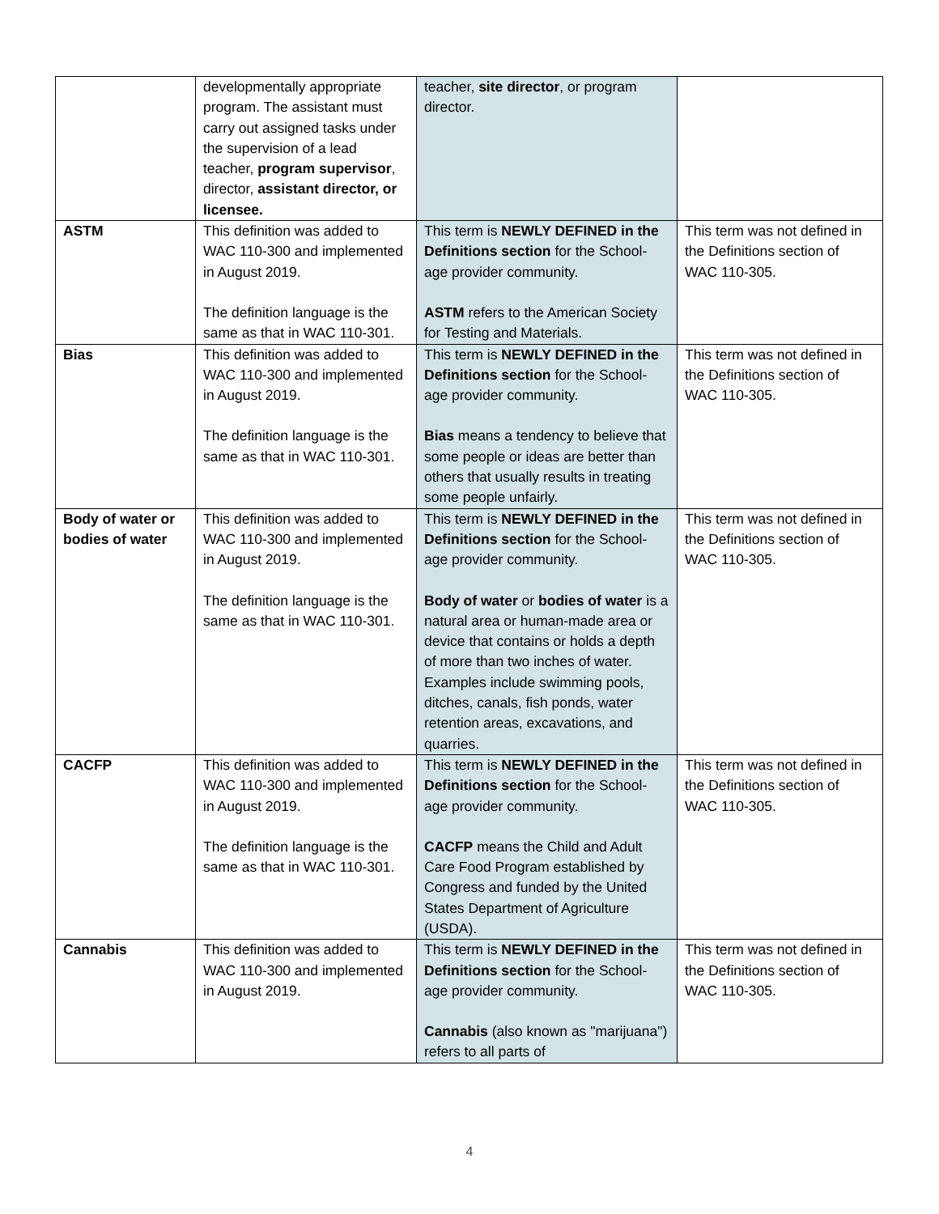| | developmentally appropriate program. The assistant must carry out assigned tasks under the supervision of a lead teacher, program supervisor , director, assistant director, or licensee. | teacher, site director , or program director. | |
| ASTM | This definition was added to WAC 110-300 and implemented in August 2019. The definition language is the same as that in WAC 110-301. | This term is NEWLY DEFINED in the Definitions section for the School-age provider community. ASTM refers to the American Society for Testing and Materials. | This term was not defined in the Definitions section of WAC 110-305. |
| Bias | This definition was added to WAC 110-300 and implemented in August 2019. The definition language is the same as that in WAC 110-301. | This term is NEWLY DEFINED in the Definitions section for the School-age provider community. Bias means a tendency to believe that some people or ideas are better than others that usually results in treating some people unfairly. | This term was not defined in the Definitions section of WAC 110-305. |
| Body of water or bodies of water | This definition was added to WAC 110-300 and implemented in August 2019. The definition language is the same as that in WAC 110-301. | This term is NEWLY DEFINED in the Definitions section for the School-age provider community. Body of water or bodies of water is a natural area or human-made area or device that contains or holds a depth of more than two inches of water. Examples include swimming pools, ditches, canals, fish ponds, water retention areas, excavations, and quarries. | This term was not defined in the Definitions section of WAC 110-305. |
| CACFP | This definition was added to WAC 110-300 and implemented in August 2019. The definition language is the same as that in WAC 110-301. | This term is NEWLY DEFINED in the Definitions section for the School-age provider community. CACFP means the Child and Adult Care Food Program established by Congress and funded by the United States Department of Agriculture (USDA). | This term was not defined in the Definitions section of WAC 110-305. |
| Cannabis | This definition was added to WAC 110-300 and implemented in August 2019. | This term is NEWLY DEFINED in the Definitions section for the School-age provider community. Cannabis (also known as "marijuana") refers to all parts of | This term was not defined in the Definitions section of WAC 110-305. |
4